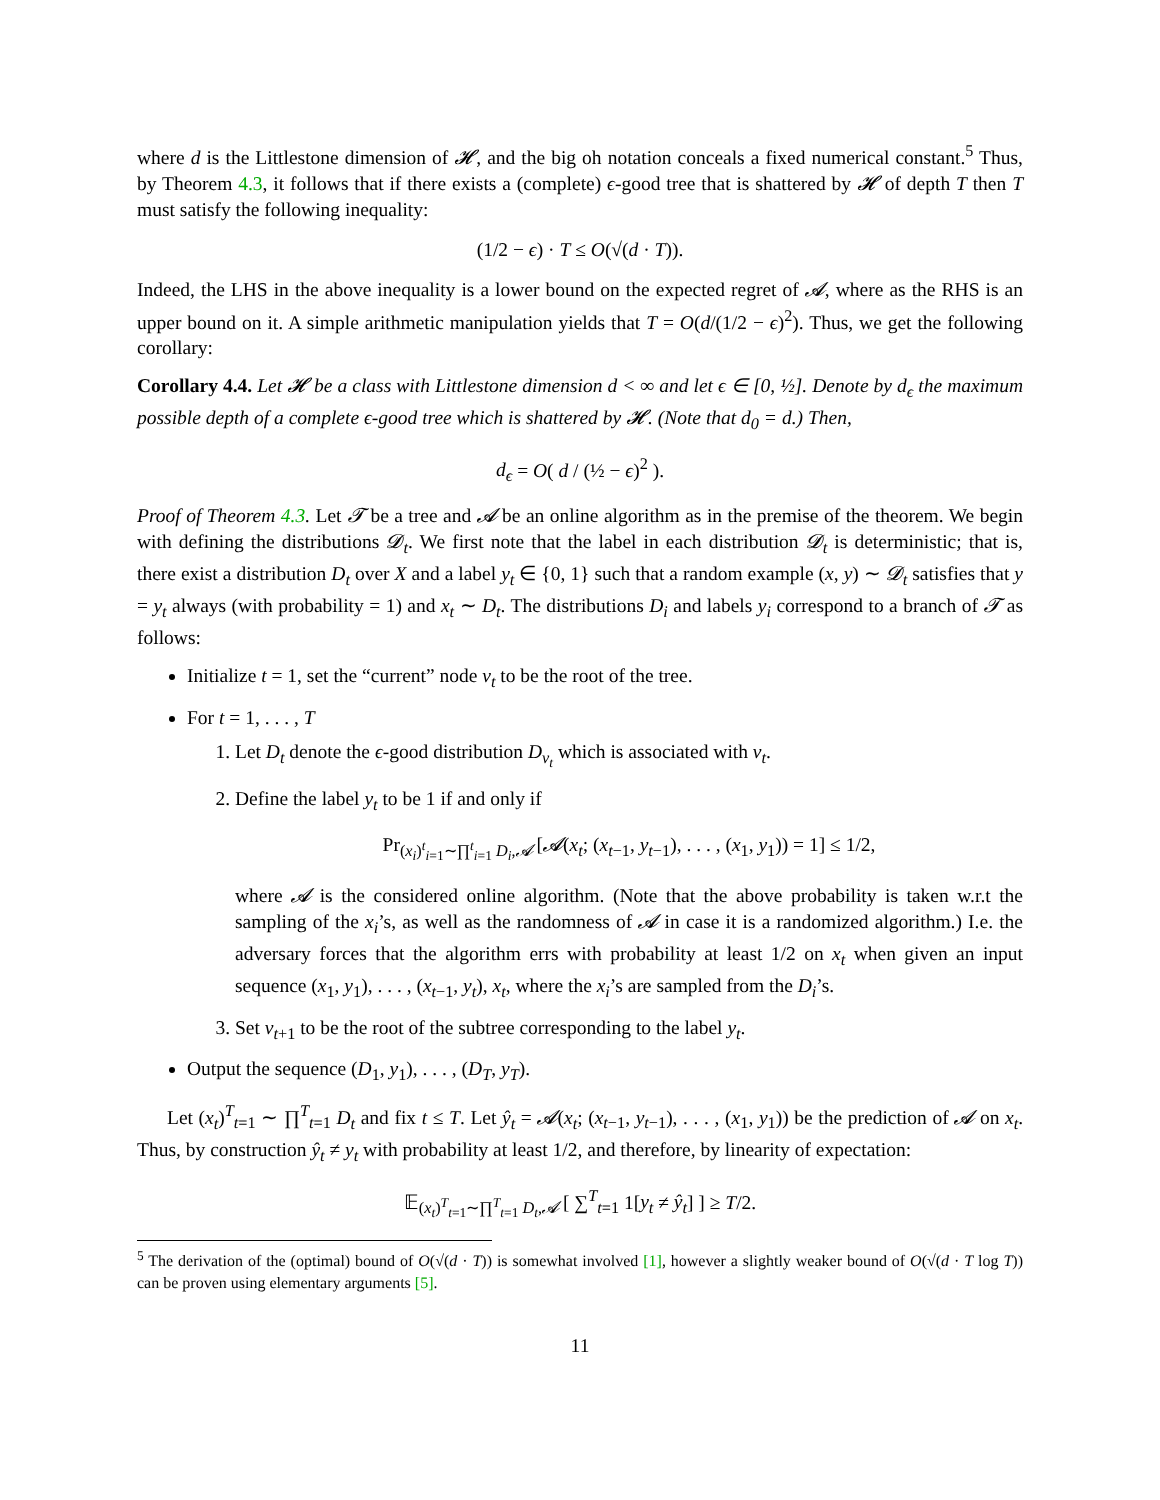where d is the Littlestone dimension of 𝓗, and the big oh notation conceals a fixed numerical constant.<sup>5</sup> Thus, by Theorem 4.3, it follows that if there exists a (complete) ϵ-good tree that is shattered by 𝓗 of depth T then T must satisfy the following inequality:
(1/2 − ϵ) · T ≤ O(√(d · T)).
Indeed, the LHS in the above inequality is a lower bound on the expected regret of 𝓐, where as the RHS is an upper bound on it. A simple arithmetic manipulation yields that T = O(d/(1/2 − ϵ)<sup>2</sup>). Thus, we get the following corollary:
Corollary 4.4. Let 𝓗 be a class with Littlestone dimension d < ∞ and let ϵ ∈ [0, ½]. Denote by d<sub>ϵ</sub> the maximum possible depth of a complete ϵ-good tree which is shattered by 𝓗. (Note that d<sub>0</sub> = d.) Then,
d<sub>ϵ</sub> = O( d / (½ − ϵ)<sup>2</sup> ).
Proof of Theorem 4.3. Let 𝓣 be a tree and 𝓐 be an online algorithm as in the premise of the theorem. We begin with defining the distributions 𝓓<sub>t</sub>. We first note that the label in each distribution 𝓓<sub>t</sub> is deterministic; that is, there exist a distribution D<sub>t</sub> over X and a label y<sub>t</sub> ∈ {0, 1} such that a random example (x, y) ∼ 𝓓<sub>t</sub> satisfies that y = y<sub>t</sub> always (with probability = 1) and x<sub>t</sub> ∼ D<sub>t</sub>. The distributions D<sub>i</sub> and labels y<sub>i</sub> correspond to a branch of 𝓣 as follows:
Initialize t = 1, set the “current” node v<sub>t</sub> to be the root of the tree.
For t = 1, . . . , T
1. Let D<sub>t</sub> denote the ϵ-good distribution D<sub>v<sub>t</sub></sub> which is associated with v<sub>t</sub>.
2. Define the label y<sub>t</sub> to be 1 if and only if
Pr<sub>(x<sub>i</sub>)<sup>t</sup><sub>i=1</sub>∼∏<sup>t</sup><sub>i=1</sub> D<sub>i</sub>,𝓐</sub> [𝓐(x<sub>t</sub>; (x<sub>t−1</sub>, y<sub>t−1</sub>), . . . , (x<sub>1</sub>, y<sub>1</sub>)) = 1] ≤ 1/2,
where 𝓐 is the considered online algorithm. (Note that the above probability is taken w.r.t the sampling of the x<sub>i</sub>’s, as well as the randomness of 𝓐 in case it is a randomized algorithm.) I.e. the adversary forces that the algorithm errs with probability at least 1/2 on x<sub>t</sub> when given an input sequence (x<sub>1</sub>, y<sub>1</sub>), . . . , (x<sub>t−1</sub>, y<sub>t</sub>), x<sub>t</sub>, where the x<sub>i</sub>’s are sampled from the D<sub>i</sub>’s.
3. Set v<sub>t+1</sub> to be the root of the subtree corresponding to the label y<sub>t</sub>.
Output the sequence (D<sub>1</sub>, y<sub>1</sub>), . . . , (D<sub>T</sub>, y<sub>T</sub>).
Let (x<sub>t</sub>)<sup>T</sup><sub>t=1</sub> ∼ ∏<sup>T</sup><sub>t=1</sub> D<sub>t</sub> and fix t ≤ T. Let ŷ<sub>t</sub> = 𝓐(x<sub>t</sub>; (x<sub>t−1</sub>, y<sub>t−1</sub>), . . . , (x<sub>1</sub>, y<sub>1</sub>)) be the prediction of 𝓐 on x<sub>t</sub>. Thus, by construction ŷ<sub>t</sub> ≠ y<sub>t</sub> with probability at least 1/2, and therefore, by linearity of expectation:
𝔼<sub>(x<sub>t</sub>)<sup>T</sup><sub>t=1</sub>∼∏<sup>T</sup><sub>t=1</sub> D<sub>t</sub>,𝓐</sub> [ ∑<sup>T</sup><sub>t=1</sub> 1[y<sub>t</sub> ≠ ŷ<sub>t</sub>] ] ≥ T/2.
<sup>5</sup> The derivation of the (optimal) bound of O(√(d · T)) is somewhat involved [1], however a slightly weaker bound of O(√(d · T log T)) can be proven using elementary arguments [5].
11